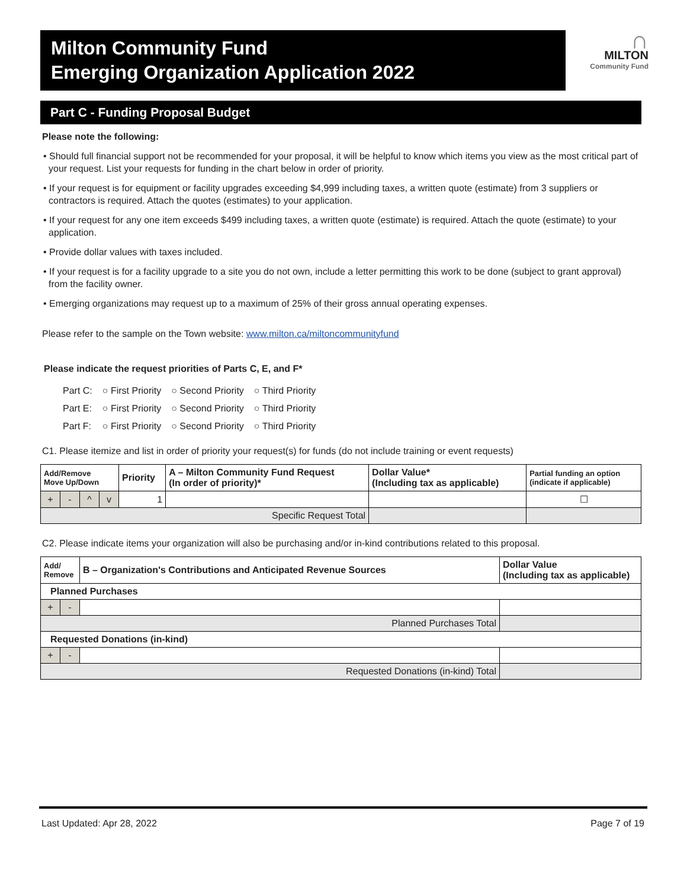Milton Community Fund
Emerging Organization Application 2022
∩
MILTON
Community Fund
Part C - Funding Proposal Budget
Please note the following:
• Should full financial support not be recommended for your proposal, it will be helpful to know which items you view as the most critical part of your request. List your requests for funding in the chart below in order of priority.
• If your request is for equipment or facility upgrades exceeding $4,999 including taxes, a written quote (estimate) from 3 suppliers or contractors is required. Attach the quotes (estimates) to your application.
• If your request for any one item exceeds $499 including taxes, a written quote (estimate) is required. Attach the quote (estimate) to your application.
• Provide dollar values with taxes included.
• If your request is for a facility upgrade to a site you do not own, include a letter permitting this work to be done (subject to grant approval) from the facility owner.
• Emerging organizations may request up to a maximum of 25% of their gross annual operating expenses.
Please refer to the sample on the Town website: www.milton.ca/miltoncommunityfund
Please indicate the request priorities of Parts C, E, and F*
| Part C: | ○ First Priority | ○ Second Priority | ○ Third Priority |
| Part E: | ○ First Priority | ○ Second Priority | ○ Third Priority |
| Part F: | ○ First Priority | ○ Second Priority | ○ Third Priority |
C1. Please itemize and list in order of priority your request(s) for funds (do not include training or event requests)
| Add/Remove Move Up/Down | | | | Priority | A – Milton Community Fund Request (In order of priority)* | Dollar Value* (Including tax as applicable) | Partial funding an option (indicate if applicable) |
| --- | --- | --- | --- | --- | --- | --- | --- |
| + | - | ^ | v | 1 | | | ☐ |
| Specific Request Total | | | | | | | |
C2. Please indicate items your organization will also be purchasing and/or in-kind contributions related to this proposal.
| Add/ Remove | | B – Organization's Contributions and Anticipated Revenue Sources | Dollar Value (Including tax as applicable) |
| --- | --- | --- | --- |
| Planned Purchases | | | |
| + | - | | |
| Planned Purchases Total | | | |
| Requested Donations (in-kind) | | | |
| + | - | | |
| Requested Donations (in-kind) Total | | | |
Last Updated: Apr 28, 2022 Page 7 of 19